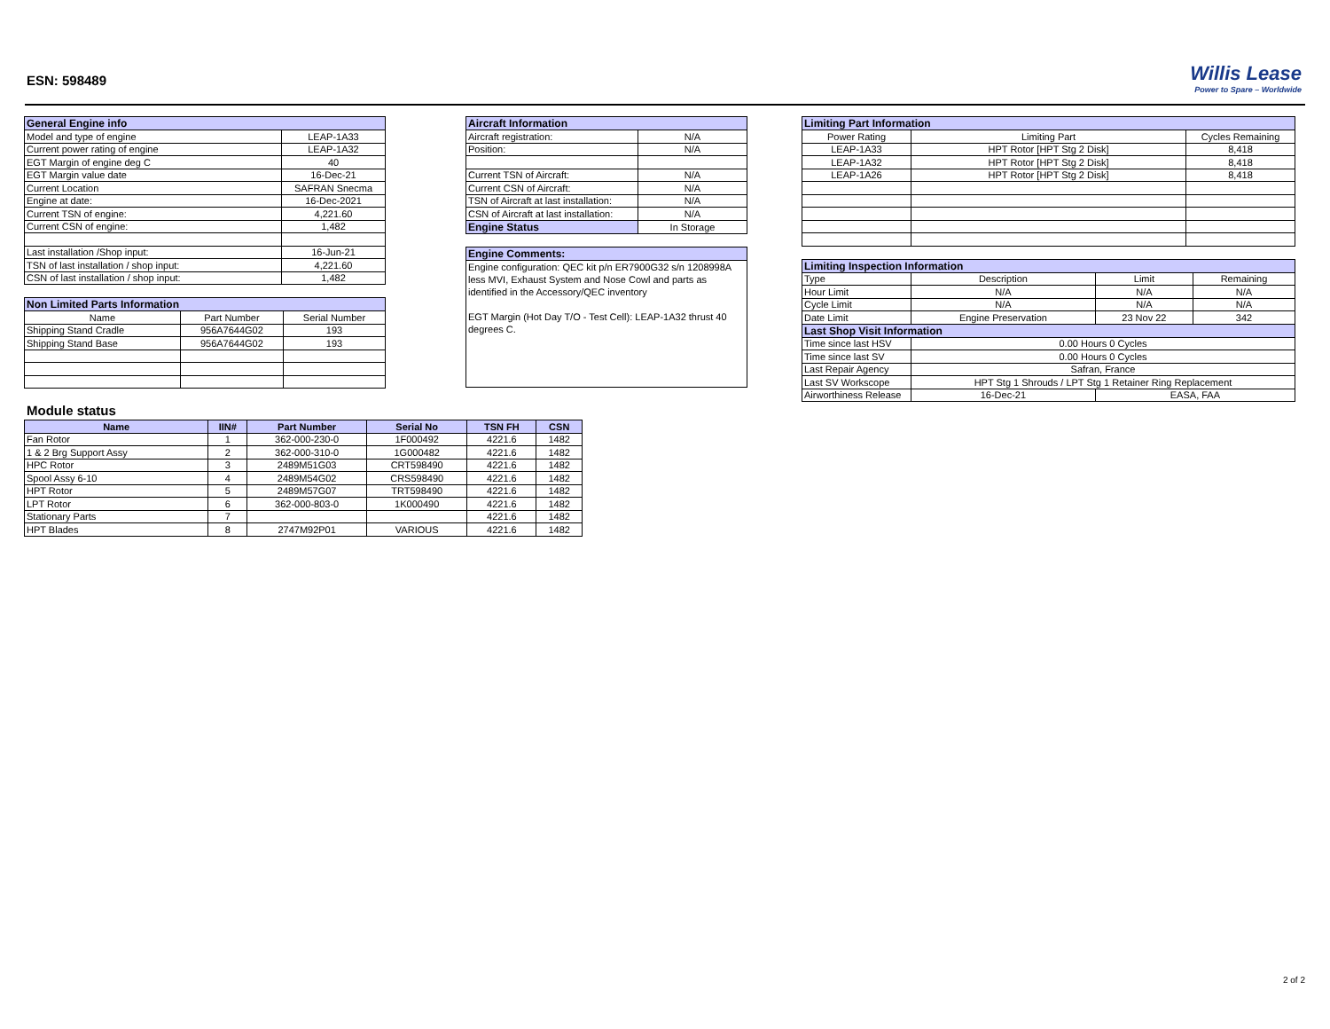ESN: 598489
Willis Lease
Power to Spare – Worldwide
| General Engine info | |
| Model and type of engine | LEAP-1A33 |
| Current power rating of engine | LEAP-1A32 |
| EGT Margin of engine deg C | 40 |
| EGT Margin value date | 16-Dec-21 |
| Current Location | SAFRAN Snecma |
| Engine at date: | 16-Dec-2021 |
| Current TSN of engine: | 4,221.60 |
| Current CSN of engine: | 1,482 |
| Last installation /Shop input: | 16-Jun-21 |
| TSN of last installation / shop input: | 4,221.60 |
| CSN of last installation / shop input: | 1,482 |
| Non Limited Parts Information | | |
| Name | Part Number | Serial Number |
| Shipping Stand Cradle | 956A7644G02 | 193 |
| Shipping Stand Base | 956A7644G02 | 193 |
Module status
| Name | IIN# | Part Number | Serial No | TSN FH | CSN |
| --- | --- | --- | --- | --- | --- |
| Fan Rotor | 1 | 362-000-230-0 | 1F000492 | 4221.6 | 1482 |
| 1 & 2 Brg Support Assy | 2 | 362-000-310-0 | 1G000482 | 4221.6 | 1482 |
| HPC Rotor | 3 | 2489M51G03 | CRT598490 | 4221.6 | 1482 |
| Spool Assy 6-10 | 4 | 2489M54G02 | CRS598490 | 4221.6 | 1482 |
| HPT Rotor | 5 | 2489M57G07 | TRT598490 | 4221.6 | 1482 |
| LPT Rotor | 6 | 362-000-803-0 | 1K000490 | 4221.6 | 1482 |
| Stationary Parts | 7 | | | 4221.6 | 1482 |
| HPT Blades | 8 | 2747M92P01 | VARIOUS | 4221.6 | 1482 |
| Aircraft Information | |
| Aircraft registration: | N/A |
| Position: | N/A |
| Current TSN of Aircraft: | N/A |
| Current CSN of Aircraft: | N/A |
| TSN of Aircraft at last installation: | N/A |
| CSN of Aircraft at last installation: | N/A |
| Engine Status | In Storage |
| Engine Comments: |
| Engine configuration: QEC kit p/n ER7900G32 s/n 1208998A less MVI, Exhaust System and Nose Cowl and parts as identified in the Accessory/QEC inventory EGT Margin (Hot Day T/O - Test Cell): LEAP-1A32 thrust 40 degrees C. |
| Limiting Part Information | | |
| Power Rating | Limiting Part | Cycles Remaining |
| LEAP-1A33 | HPT Rotor [HPT Stg 2 Disk] | 8,418 |
| LEAP-1A32 | HPT Rotor [HPT Stg 2 Disk] | 8,418 |
| LEAP-1A26 | HPT Rotor [HPT Stg 2 Disk] | 8,418 |
| Limiting Inspection Information | | | | |
| Type | Description | | Limit | Remaining |
| Hour Limit | N/A | | N/A | N/A |
| Cycle Limit | N/A | | N/A | N/A |
| Date Limit | Engine Preservation | | 23 Nov 22 | 342 |
| Last Shop Visit Information | | | | |
| Time since last HSV | 0.00 Hours 0 Cycles | | | |
| Time since last SV | 0.00 Hours 0 Cycles | | | |
| Last Repair Agency | Safran, France | | | |
| Last SV Workscope | HPT Stg 1 Shrouds / LPT Stg 1 Retainer Ring Replacement | | | |
| Airworthiness Release | 16-Dec-21 | EASA, FAA | | |
2 of 2